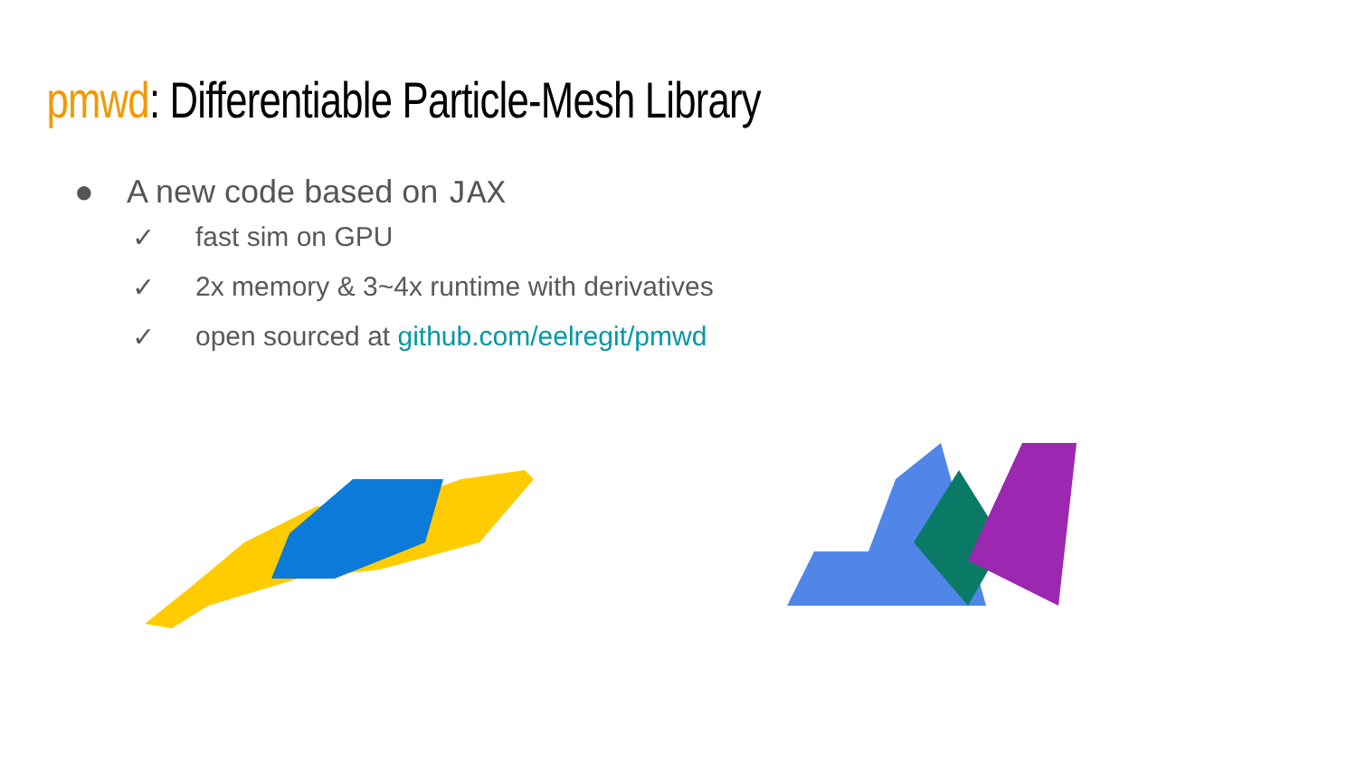pmwd: Differentiable Particle-Mesh Library
● A new code based on JAX
✓ fast sim on GPU
✓ 2x memory & 3~4x runtime with derivatives
✓ open sourced at github.com/eelregit/pmwd